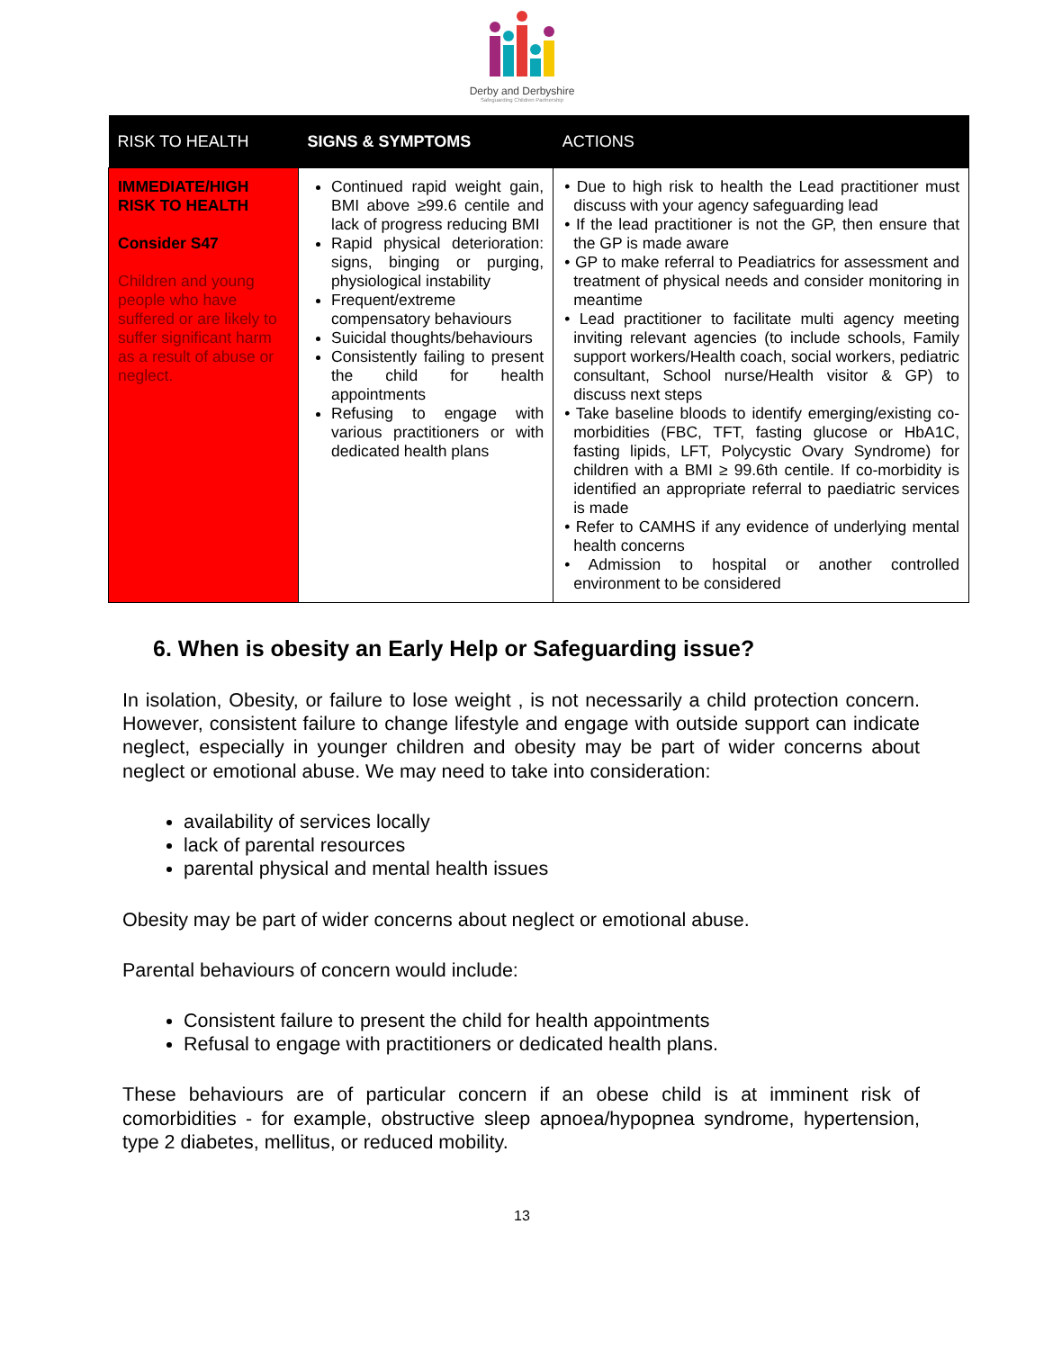Derby and Derbyshire
Safeguarding Children Partnership
| RISK TO HEALTH | SIGNS & SYMPTOMS | ACTIONS |
| --- | --- | --- |
| IMMEDIATE/HIGH RISK TO HEALTH Consider S47 Children and young people who have suffered or are likely to suffer significant harm as a result of abuse or neglect. | Continued rapid weight gain, BMI above ≥99.6 centile and lack of progress reducing BMI Rapid physical deterioration: signs, binging or purging, physiological instability Frequent/extreme compensatory behaviours Suicidal thoughts/behaviours Consistently failing to present the child for health appointments Refusing to engage with various practitioners or with dedicated health plans | • Due to high risk to health the Lead practitioner must discuss with your agency safeguarding lead • If the lead practitioner is not the GP, then ensure that the GP is made aware • GP to make referral to Peadiatrics for assessment and treatment of physical needs and consider monitoring in meantime • Lead practitioner to facilitate multi agency meeting inviting relevant agencies (to include schools, Family support workers/Health coach, social workers, pediatric consultant, School nurse/Health visitor & GP) to discuss next steps • Take baseline bloods to identify emerging/existing co-morbidities (FBC, TFT, fasting glucose or HbA1C, fasting lipids, LFT, Polycystic Ovary Syndrome) for children with a BMI ≥ 99.6th centile. If co-morbidity is identified an appropriate referral to paediatric services is made • Refer to CAMHS if any evidence of underlying mental health concerns • Admission to hospital or another controlled environment to be considered |
6. When is obesity an Early Help or Safeguarding issue?
In isolation, Obesity, or failure to lose weight , is not necessarily a child protection concern. However, consistent failure to change lifestyle and engage with outside support can indicate neglect, especially in younger children and obesity may be part of wider concerns about neglect or emotional abuse. We may need to take into consideration:
availability of services locally
lack of parental resources
parental physical and mental health issues
Obesity may be part of wider concerns about neglect or emotional abuse.
Parental behaviours of concern would include:
Consistent failure to present the child for health appointments
Refusal to engage with practitioners or dedicated health plans.
These behaviours are of particular concern if an obese child is at imminent risk of comorbidities - for example, obstructive sleep apnoea/hypopnea syndrome, hypertension, type 2 diabetes, mellitus, or reduced mobility.
13